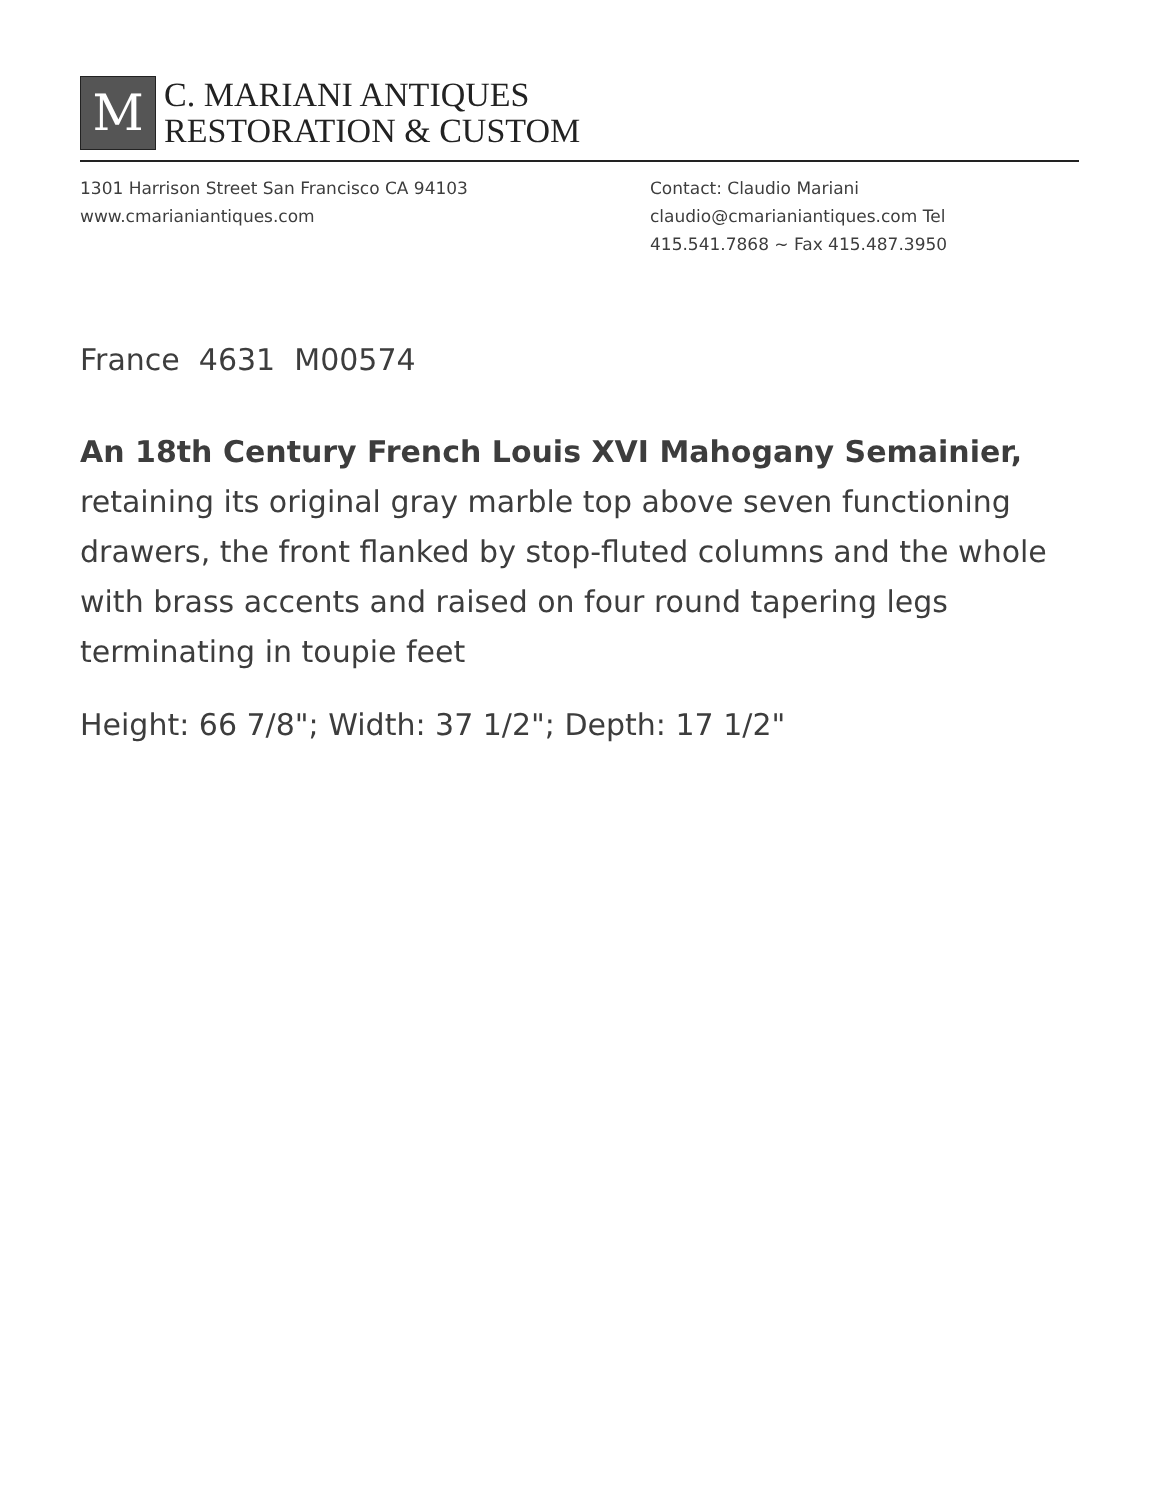M
C. MARIANI ANTIQUES
RESTORATION & CUSTOM
1301 Harrison Street San Francisco CA 94103
www.cmarianiantiques.com
Contact: Claudio Mariani
claudio@cmarianiantiques.com Tel
415.541.7868 ~ Fax 415.487.3950
France 4631 M00574
An 18th Century French Louis XVI Mahogany Semainier,
retaining its original gray marble top above seven functioning drawers, the front flanked by stop-fluted columns and the whole with brass accents and raised on four round tapering legs terminating in toupie feet
Height: 66 7/8"; Width: 37 1/2"; Depth: 17 1/2"